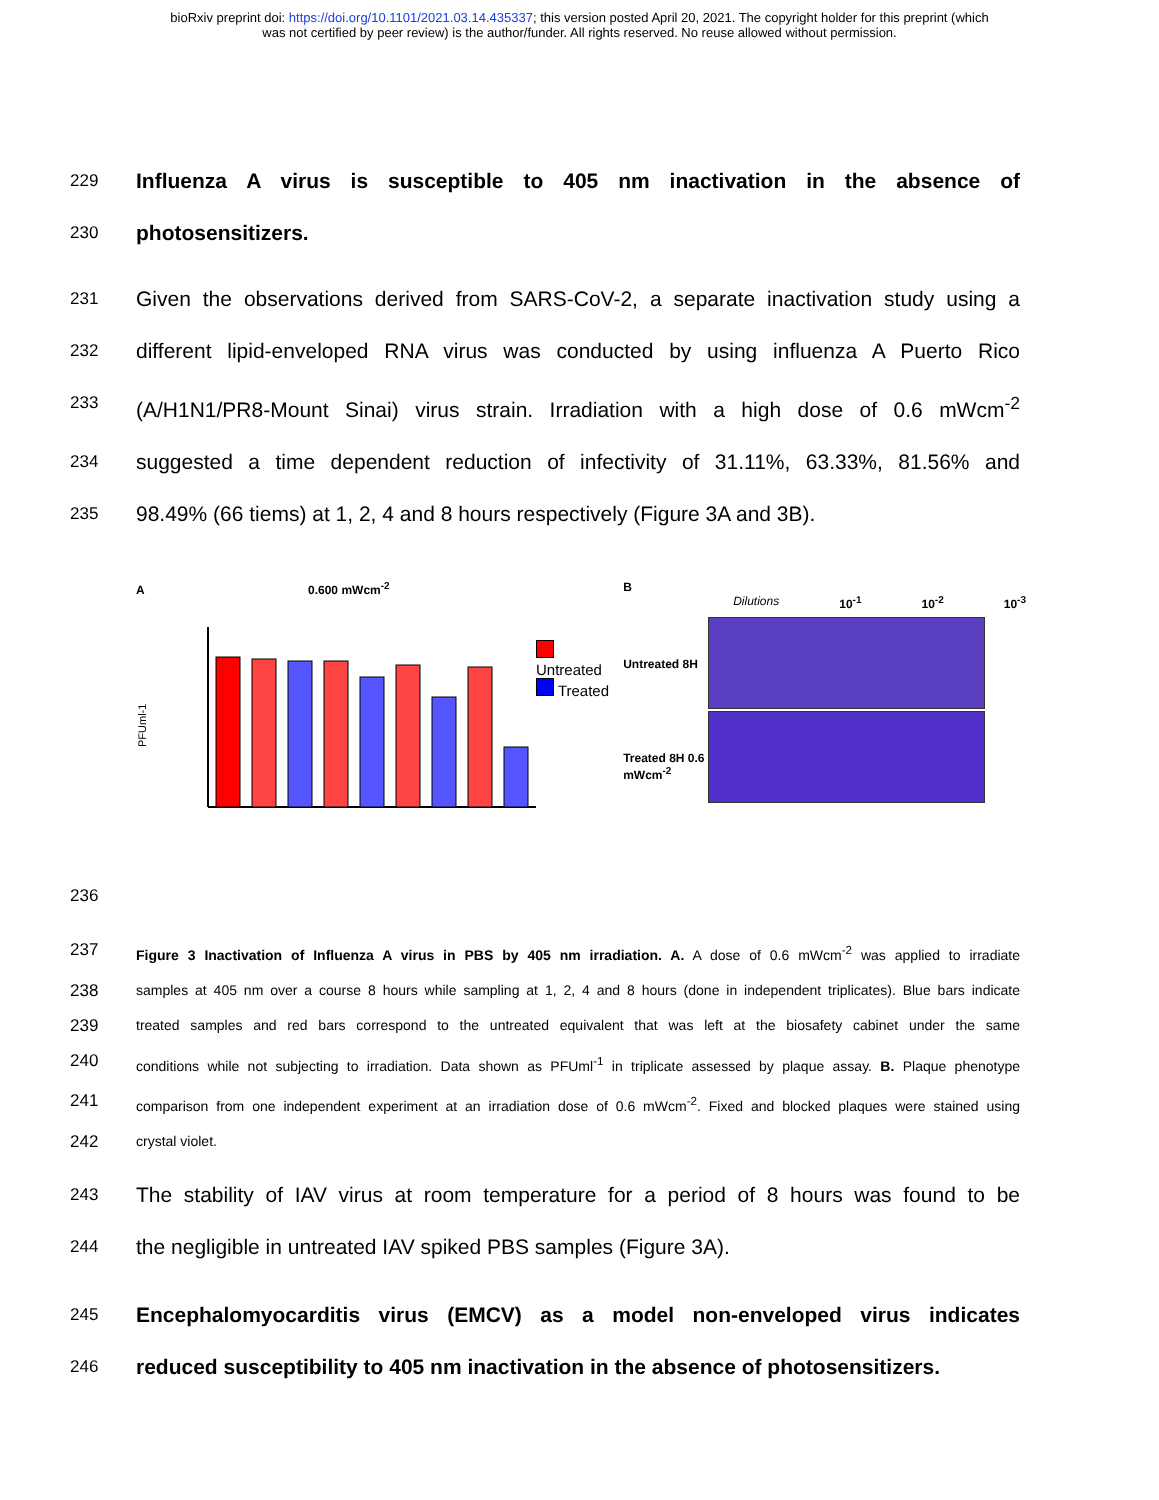bioRxiv preprint doi: https://doi.org/10.1101/2021.03.14.435337; this version posted April 20, 2021. The copyright holder for this preprint (which
was not certified by peer review) is the author/funder. All rights reserved. No reuse allowed without permission.
229 Influenza A virus is susceptible to 405 nm inactivation in the absence of
230 photosensitizers.
231 Given the observations derived from SARS-CoV-2, a separate inactivation study using a
232 different lipid-enveloped RNA virus was conducted by using influenza A Puerto Rico
233 (A/H1N1/PR8-Mount Sinai) virus strain. Irradiation with a high dose of 0.6 mWcm<sup>-2</sup>
234 suggested a time dependent reduction of infectivity of 31.11%, 63.33%, 81.56% and
235 98.49% (66 tiems) at 1, 2, 4 and 8 hours respectively (Figure 3A and 3B).
A 0.600 mWcm<sup>-2</sup>
PFUml-1
Untreated
Treated
B
Dilutions 10<sup>-1</sup> 10<sup>-2</sup> 10<sup>-3</sup>
Untreated 8H
Treated 8H 0.6 mWcm<sup>-2</sup>
236
237 Figure 3 Inactivation of Influenza A virus in PBS by 405 nm irradiation. A. A dose of 0.6 mWcm<sup>-2</sup> was applied to irradiate
238 samples at 405 nm over a course 8 hours while sampling at 1, 2, 4 and 8 hours (done in independent triplicates). Blue bars indicate
239 treated samples and red bars correspond to the untreated equivalent that was left at the biosafety cabinet under the same
240 conditions while not subjecting to irradiation. Data shown as PFUml<sup>-1</sup> in triplicate assessed by plaque assay. B. Plaque phenotype
241 comparison from one independent experiment at an irradiation dose of 0.6 mWcm<sup>-2</sup>. Fixed and blocked plaques were stained using
242 crystal violet.
243 The stability of IAV virus at room temperature for a period of 8 hours was found to be
244 the negligible in untreated IAV spiked PBS samples (Figure 3A).
245 Encephalomyocarditis virus (EMCV) as a model non-enveloped virus indicates
246 reduced susceptibility to 405 nm inactivation in the absence of photosensitizers.